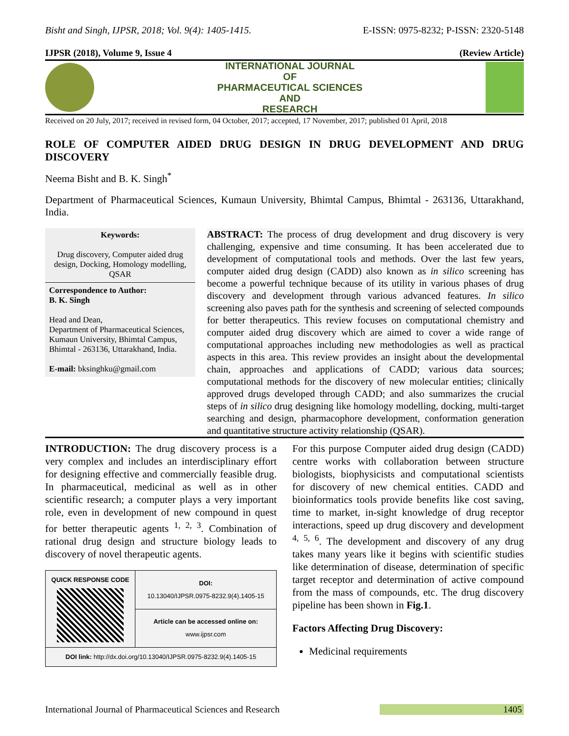Bisht and Singh, IJPSR, 2018; Vol. 9(4): 1405-1415. E-ISSN: 0975-8232; P-ISSN: 2320-5148
IJPSR (2018), Volume 9, Issue 4 (Review Article)
INTERNATIONAL JOURNAL
OF
PHARMACEUTICAL SCIENCES
AND
RESEARCH
Received on 20 July, 2017; received in revised form, 04 October, 2017; accepted, 17 November, 2017; published 01 April, 2018
ROLE OF COMPUTER AIDED DRUG DESIGN IN DRUG DEVELOPMENT AND DRUG DISCOVERY
Neema Bisht and B. K. Singh<sup>*</sup>
Department of Pharmaceutical Sciences, Kumaun University, Bhimtal Campus, Bhimtal - 263136, Uttarakhand, India.
Keywords:
Drug discovery, Computer aided drug design, Docking, Homology modelling, QSAR
Correspondence to Author:
B. K. Singh
Head and Dean,
Department of Pharmaceutical Sciences, Kumaun University, Bhimtal Campus, Bhimtal - 263136, Uttarakhand, India.
E-mail: bksinghku@gmail.com
ABSTRACT: The process of drug development and drug discovery is very challenging, expensive and time consuming. It has been accelerated due to development of computational tools and methods. Over the last few years, computer aided drug design (CADD) also known as in silico screening has become a powerful technique because of its utility in various phases of drug discovery and development through various advanced features. In silico screening also paves path for the synthesis and screening of selected compounds for better therapeutics. This review focuses on computational chemistry and computer aided drug discovery which are aimed to cover a wide range of computational approaches including new methodologies as well as practical aspects in this area. This review provides an insight about the developmental chain, approaches and applications of CADD; various data sources; computational methods for the discovery of new molecular entities; clinically approved drugs developed through CADD; and also summarizes the crucial steps of in silico drug designing like homology modelling, docking, multi-target searching and design, pharmacophore development, conformation generation and quantitative structure activity relationship (QSAR).
INTRODUCTION: The drug discovery process is a very complex and includes an interdisciplinary effort for designing effective and commercially feasible drug. In pharmaceutical, medicinal as well as in other scientific research; a computer plays a very important role, even in development of new compound in quest for better therapeutic agents <sup>1, 2, 3</sup>. Combination of rational drug design and structure biology leads to discovery of novel therapeutic agents.
| QUICK RESPONSE CODE | DOI: 10.13040/IJPSR.0975-8232.9(4).1405-15 |
| | Article can be accessed online on: www.ijpsr.com |
| DOI link: http://dx.doi.org/10.13040/IJPSR.0975-8232.9(4).1405-15 | |
For this purpose Computer aided drug design (CADD) centre works with collaboration between structure biologists, biophysicists and computational scientists for discovery of new chemical entities. CADD and bioinformatics tools provide benefits like cost saving, time to market, in-sight knowledge of drug receptor interactions, speed up drug discovery and development <sup>4, 5, 6</sup>. The development and discovery of any drug takes many years like it begins with scientific studies like determination of disease, determination of specific target receptor and determination of active compound from the mass of compounds, etc. The drug discovery pipeline has been shown in Fig.1.
Factors Affecting Drug Discovery:
Medicinal requirements
International Journal of Pharmaceutical Sciences and Research 1405